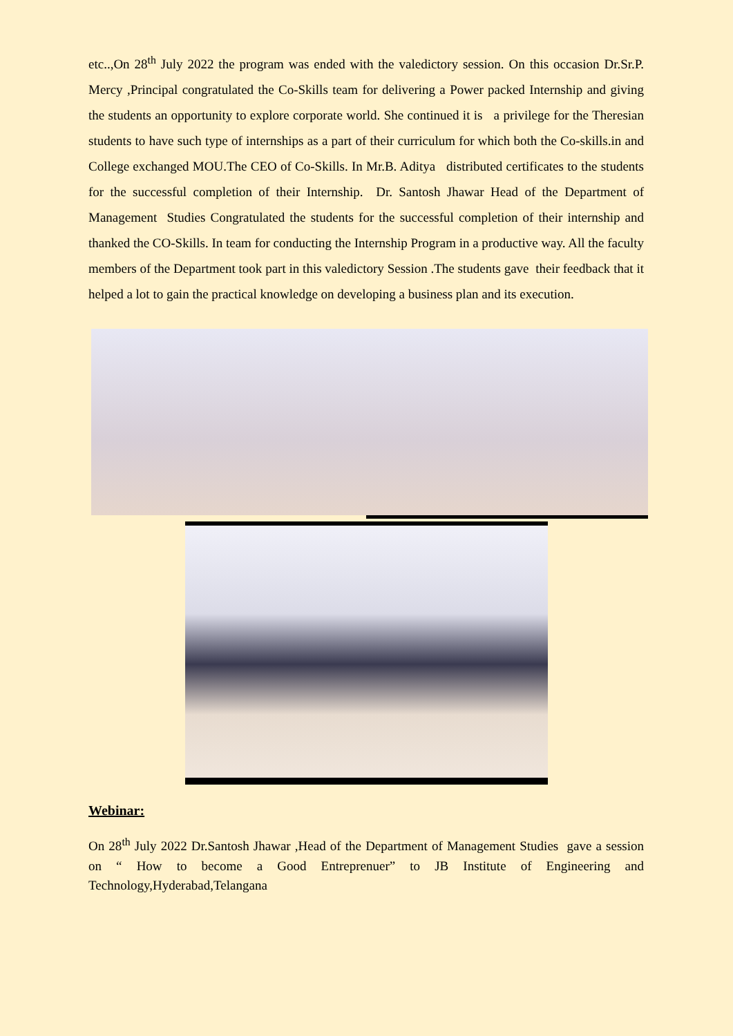etc..,On 28<sup>th</sup> July 2022 the program was ended with the valedictory session. On this occasion Dr.Sr.P. Mercy ,Principal congratulated the Co-Skills team for delivering a Power packed Internship and giving the students an opportunity to explore corporate world. She continued it is a privilege for the Theresian students to have such type of internships as a part of their curriculum for which both the Co-skills.in and College exchanged MOU.The CEO of Co-Skills. In Mr.B. Aditya distributed certificates to the students for the successful completion of their Internship. Dr. Santosh Jhawar Head of the Department of Management Studies Congratulated the students for the successful completion of their internship and thanked the CO-Skills. In team for conducting the Internship Program in a productive way. All the faculty members of the Department took part in this valedictory Session .The students gave their feedback that it helped a lot to gain the practical knowledge on developing a business plan and its execution.
Webinar:
On 28<sup>th</sup> July 2022 Dr.Santosh Jhawar ,Head of the Department of Management Studies gave a session on “ How to become a Good Entreprenuer” to JB Institute of Engineering and Technology,Hyderabad,Telangana